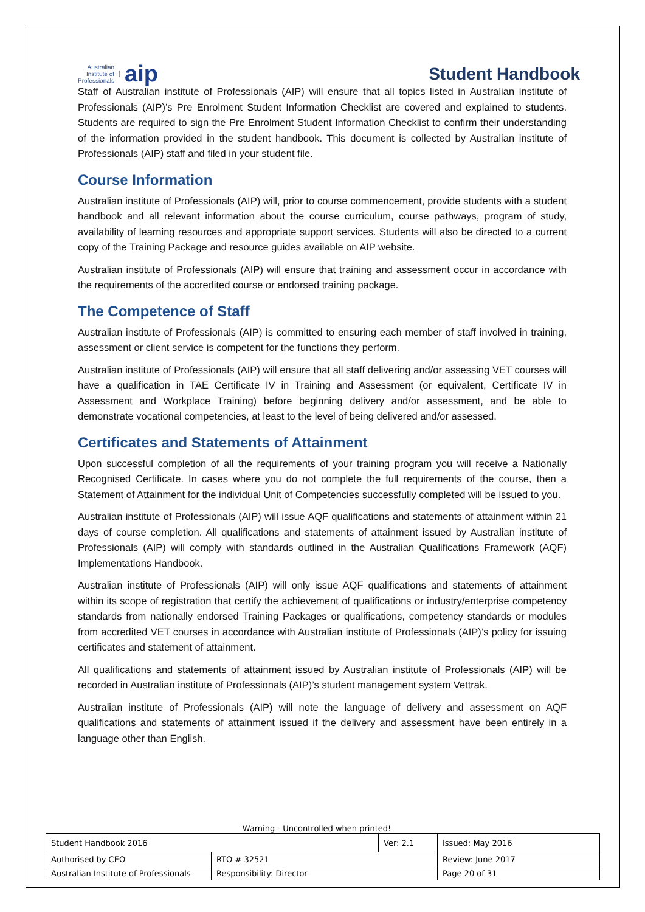Australian
Institute of
Professionals aip
Student Handbook
Staff of Australian institute of Professionals (AIP) will ensure that all topics listed in Australian institute of Professionals (AIP)’s Pre Enrolment Student Information Checklist are covered and explained to students. Students are required to sign the Pre Enrolment Student Information Checklist to confirm their understanding of the information provided in the student handbook. This document is collected by Australian institute of Professionals (AIP) staff and filed in your student file.
Course Information
Australian institute of Professionals (AIP) will, prior to course commencement, provide students with a student handbook and all relevant information about the course curriculum, course pathways, program of study, availability of learning resources and appropriate support services. Students will also be directed to a current copy of the Training Package and resource guides available on AIP website.
Australian institute of Professionals (AIP) will ensure that training and assessment occur in accordance with the requirements of the accredited course or endorsed training package.
The Competence of Staff
Australian institute of Professionals (AIP) is committed to ensuring each member of staff involved in training, assessment or client service is competent for the functions they perform.
Australian institute of Professionals (AIP) will ensure that all staff delivering and/or assessing VET courses will have a qualification in TAE Certificate IV in Training and Assessment (or equivalent, Certificate IV in Assessment and Workplace Training) before beginning delivery and/or assessment, and be able to demonstrate vocational competencies, at least to the level of being delivered and/or assessed.
Certificates and Statements of Attainment
Upon successful completion of all the requirements of your training program you will receive a Nationally Recognised Certificate. In cases where you do not complete the full requirements of the course, then a Statement of Attainment for the individual Unit of Competencies successfully completed will be issued to you.
Australian institute of Professionals (AIP) will issue AQF qualifications and statements of attainment within 21 days of course completion. All qualifications and statements of attainment issued by Australian institute of Professionals (AIP) will comply with standards outlined in the Australian Qualifications Framework (AQF) Implementations Handbook.
Australian institute of Professionals (AIP) will only issue AQF qualifications and statements of attainment within its scope of registration that certify the achievement of qualifications or industry/enterprise competency standards from nationally endorsed Training Packages or qualifications, competency standards or modules from accredited VET courses in accordance with Australian institute of Professionals (AIP)’s policy for issuing certificates and statement of attainment.
All qualifications and statements of attainment issued by Australian institute of Professionals (AIP) will be recorded in Australian institute of Professionals (AIP)’s student management system Vettrak.
Australian institute of Professionals (AIP) will note the language of delivery and assessment on AQF qualifications and statements of attainment issued if the delivery and assessment have been entirely in a language other than English.
Warning - Uncontrolled when printed!
| Student Handbook 2016 | | Ver: 2.1 | Issued: May 2016 |
| Authorised by CEO | RTO # 32521 | | Review: June 2017 |
| Australian Institute of Professionals | Responsibility: Director | | Page 20 of 31 |